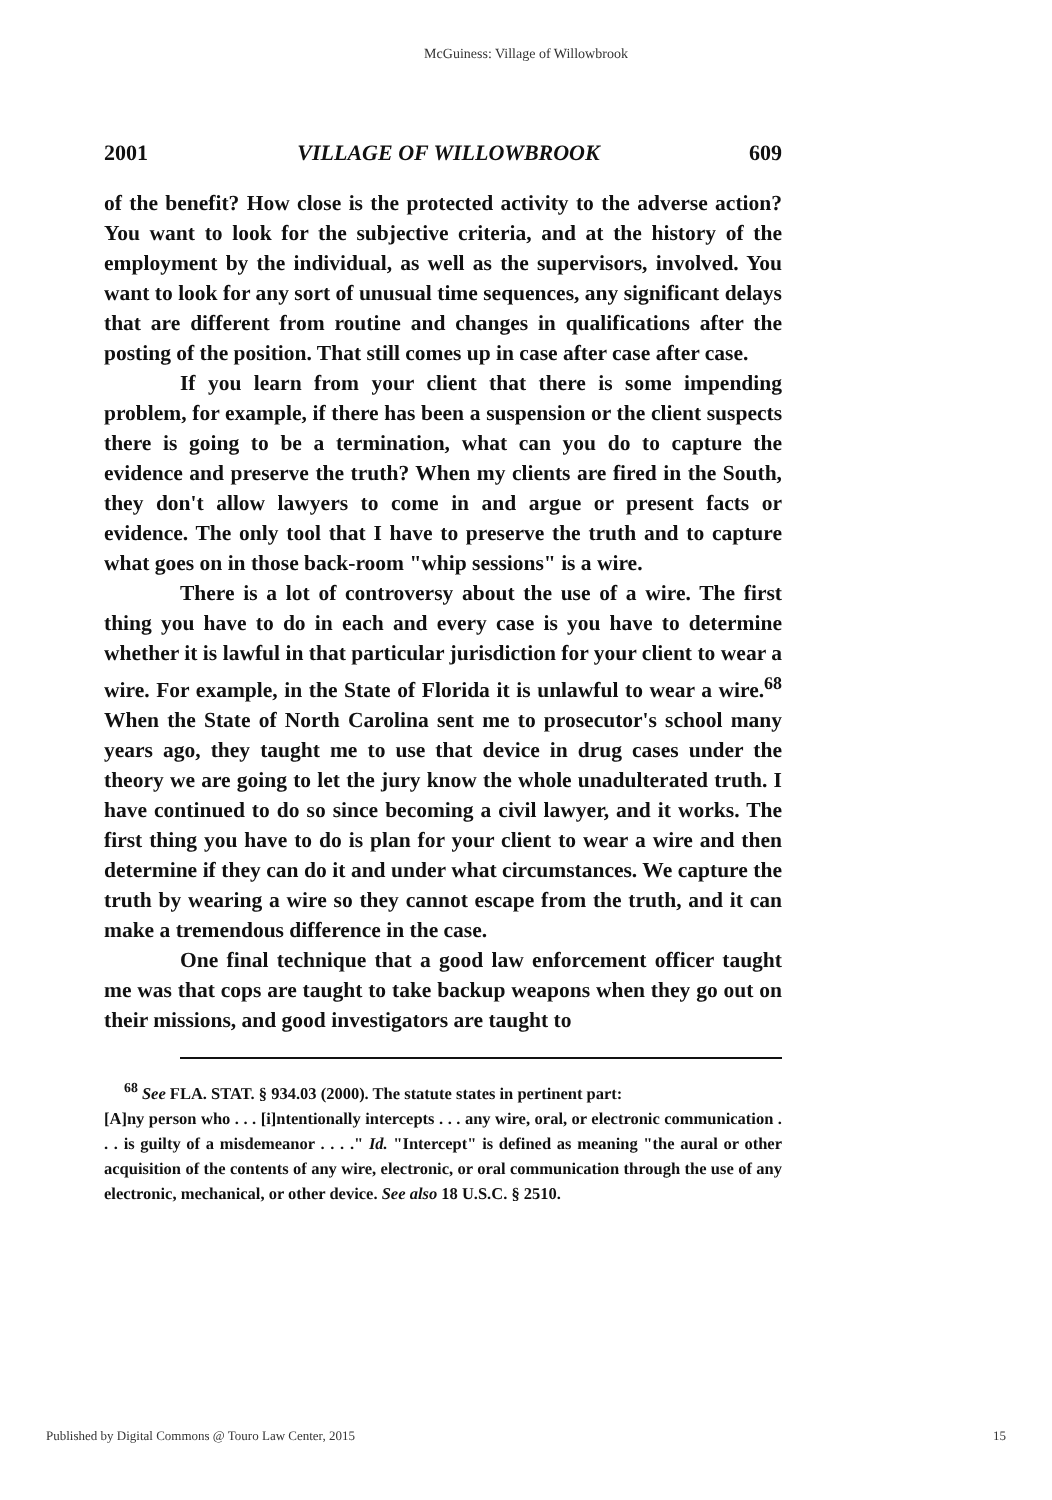McGuiness: Village of Willowbrook
2001 VILLAGE OF WILLOWBROOK 609
of the benefit? How close is the protected activity to the adverse action? You want to look for the subjective criteria, and at the history of the employment by the individual, as well as the supervisors, involved. You want to look for any sort of unusual time sequences, any significant delays that are different from routine and changes in qualifications after the posting of the position. That still comes up in case after case after case.
If you learn from your client that there is some impending problem, for example, if there has been a suspension or the client suspects there is going to be a termination, what can you do to capture the evidence and preserve the truth? When my clients are fired in the South, they don't allow lawyers to come in and argue or present facts or evidence. The only tool that I have to preserve the truth and to capture what goes on in those back-room "whip sessions" is a wire.
There is a lot of controversy about the use of a wire. The first thing you have to do in each and every case is you have to determine whether it is lawful in that particular jurisdiction for your client to wear a wire. For example, in the State of Florida it is unlawful to wear a wire.<sup>68</sup> When the State of North Carolina sent me to prosecutor's school many years ago, they taught me to use that device in drug cases under the theory we are going to let the jury know the whole unadulterated truth. I have continued to do so since becoming a civil lawyer, and it works. The first thing you have to do is plan for your client to wear a wire and then determine if they can do it and under what circumstances. We capture the truth by wearing a wire so they cannot escape from the truth, and it can make a tremendous difference in the case.
One final technique that a good law enforcement officer taught me was that cops are taught to take backup weapons when they go out on their missions, and good investigators are taught to
<sup>68</sup> See FLA. STAT. § 934.03 (2000). The statute states in pertinent part:
[A]ny person who . . . [i]ntentionally intercepts . . . any wire, oral, or electronic communication . . . is guilty of a misdemeanor . . . ." Id. "Intercept" is defined as meaning "the aural or other acquisition of the contents of any wire, electronic, or oral communication through the use of any electronic, mechanical, or other device. See also 18 U.S.C. § 2510.
Published by Digital Commons @ Touro Law Center, 2015 15